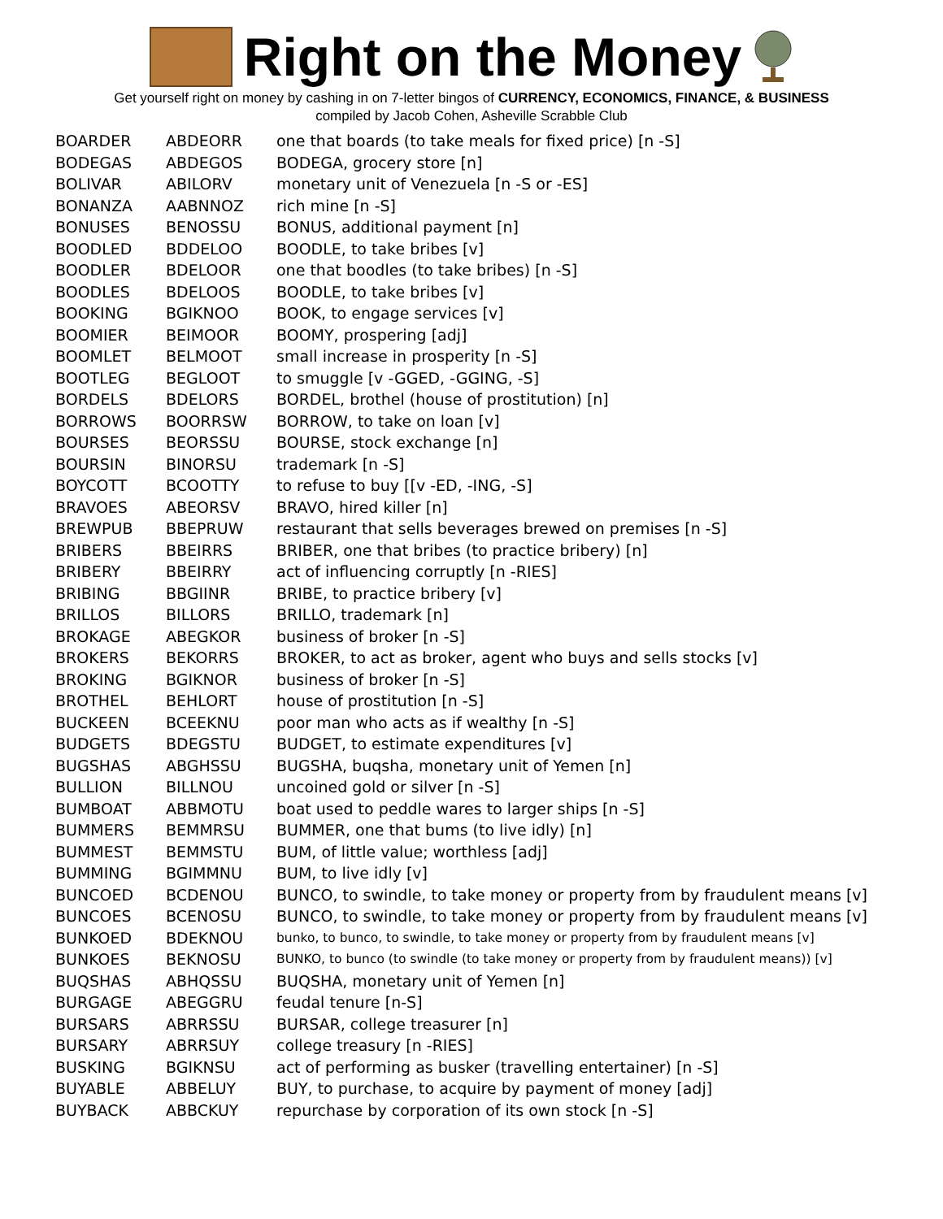Right on the Money
Get yourself right on money by cashing in on 7-letter bingos of CURRENCY, ECONOMICS, FINANCE, & BUSINESS
compiled by Jacob Cohen, Asheville Scrabble Club
| BOARDER | ABDEORR | one that boards (to take meals for fixed price) [n -S] |
| BODEGAS | ABDEGOS | BODEGA, grocery store [n] |
| BOLIVAR | ABILORV | monetary unit of Venezuela [n -S or -ES] |
| BONANZA | AABNNOZ | rich mine [n -S] |
| BONUSES | BENOSSU | BONUS, additional payment [n] |
| BOODLED | BDDELOO | BOODLE, to take bribes [v] |
| BOODLER | BDELOOR | one that boodles (to take bribes) [n -S] |
| BOODLES | BDELOOS | BOODLE, to take bribes [v] |
| BOOKING | BGIKNOO | BOOK, to engage services [v] |
| BOOMIER | BEIMOOR | BOOMY, prospering [adj] |
| BOOMLET | BELMOOT | small increase in prosperity [n -S] |
| BOOTLEG | BEGLOOT | to smuggle [v -GGED, -GGING, -S] |
| BORDELS | BDELORS | BORDEL, brothel (house of prostitution) [n] |
| BORROWS | BOORRSW | BORROW, to take on loan [v] |
| BOURSES | BEORSSU | BOURSE, stock exchange [n] |
| BOURSIN | BINORSU | trademark [n -S] |
| BOYCOTT | BCOOTTY | to refuse to buy [[v -ED, -ING, -S] |
| BRAVOES | ABEORSV | BRAVO, hired killer [n] |
| BREWPUB | BBEPRUW | restaurant that sells beverages brewed on premises [n -S] |
| BRIBERS | BBEIRRS | BRIBER, one that bribes (to practice bribery) [n] |
| BRIBERY | BBEIRRY | act of influencing corruptly [n -RIES] |
| BRIBING | BBGIINR | BRIBE, to practice bribery [v] |
| BRILLOS | BILLORS | BRILLO, trademark [n] |
| BROKAGE | ABEGKOR | business of broker [n -S] |
| BROKERS | BEKORRS | BROKER, to act as broker, agent who buys and sells stocks [v] |
| BROKING | BGIKNOR | business of broker [n -S] |
| BROTHEL | BEHLORT | house of prostitution [n -S] |
| BUCKEEN | BCEEKNU | poor man who acts as if wealthy [n -S] |
| BUDGETS | BDEGSTU | BUDGET, to estimate expenditures [v] |
| BUGSHAS | ABGHSSU | BUGSHA, buqsha, monetary unit of Yemen [n] |
| BULLION | BILLNOU | uncoined gold or silver [n -S] |
| BUMBOAT | ABBMOTU | boat used to peddle wares to larger ships [n -S] |
| BUMMERS | BEMMRSU | BUMMER, one that bums (to live idly) [n] |
| BUMMEST | BEMMSTU | BUM, of little value; worthless [adj] |
| BUMMING | BGIMMNU | BUM, to live idly [v] |
| BUNCOED | BCDENOU | BUNCO, to swindle, to take money or property from by fraudulent means [v] |
| BUNCOES | BCENOSU | BUNCO, to swindle, to take money or property from by fraudulent means [v] |
| BUNKOED | BDEKNOU | bunko, to bunco, to swindle, to take money or property from by fraudulent means [v] |
| BUNKOES | BEKNOSU | BUNKO, to bunco (to swindle (to take money or property from by fraudulent means)) [v] |
| BUQSHAS | ABHQSSU | BUQSHA, monetary unit of Yemen [n] |
| BURGAGE | ABEGGRU | feudal tenure [n-S] |
| BURSARS | ABRRSSU | BURSAR, college treasurer [n] |
| BURSARY | ABRRSUY | college treasury [n -RIES] |
| BUSKING | BGIKNSU | act of performing as busker (travelling entertainer) [n -S] |
| BUYABLE | ABBELUY | BUY, to purchase, to acquire by payment of money [adj] |
| BUYBACK | ABBCKUY | repurchase by corporation of its own stock [n -S] |